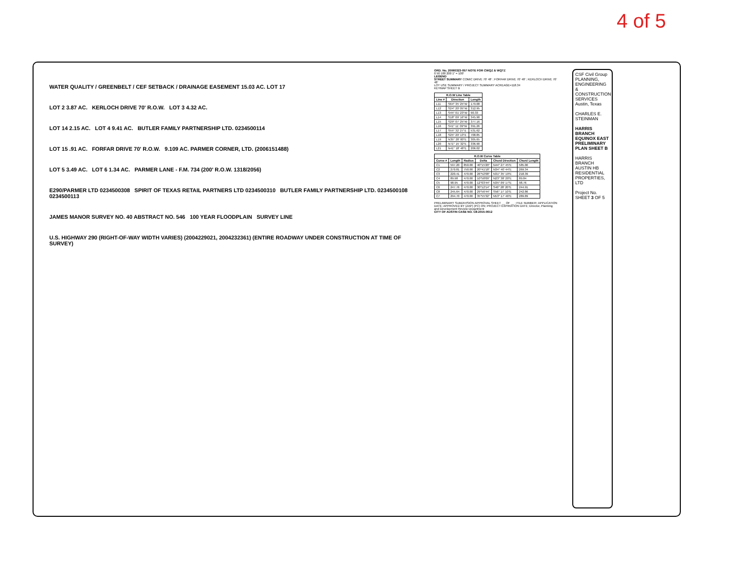4 of 5
WATER QUALITY / GREENBELT / CEF SETBACK / DRAINAGE EASEMENT 15.03 AC. LOT 17
LOT 2 3.87 AC. KERLOCH DRIVE 70' R.O.W. LOT 3 4.32 AC.
LOT 14 2.15 AC. LOT 4 9.41 AC. BUTLER FAMILY PARTNERSHIP LTD. 0234500114
LOT 15 .91 AC. FORFAR DRIVE 70' R.O.W. 9.109 AC. PARMER CORNER, LTD. (2006151488)
LOT 5 3.49 AC. LOT 6 1.34 AC. PARMER LANE - F.M. 734 (200' R.O.W. 1318/2056)
E290/PARMER LTD 0234500308 SPIRIT OF TEXAS RETAIL PARTNERS LTD 0234500310 BUTLER FAMILY PARTNERSHIP LTD. 0234500108 0234500113
JAMES MANOR SURVEY NO. 40 ABSTRACT NO. 546 100 YEAR FLOODPLAIN SURVEY LINE
U.S. HIGHWAY 290 (RIGHT-OF-WAY WIDTH VARIES) (2004229021, 2004232361) (ENTIRE ROADWAY UNDER CONSTRUCTION AT TIME OF SURVEY)
ORD. No. 20060323-057 NOTE FOR CWQZ & WQTZ
0 50 100 200 1" = 100'
LEGEND
STREET SUMMARY COMIC DRIVE 70' 48' ; FORFAR DRIVE 70' 48' ; KERLOCH DRIVE 70' 48'
LOT USE SUMMARY / PROJECT SUMMARY ACREAGE=118.34
KEYMAP SHEET B
| R.O.W Line Table | | |
| --- | --- | --- |
| Line # | Direction | Length |
| L11 | S64° 35' 25"W | 179.08 |
| L12 | S24° 20' 05"W | 312.95 |
| L13 | S45° 01' 23"W | 90.33 |
| L14 | S18° 09' 16"W | 345.90 |
| L15 | S29° 07' 25"W | 377.16 |
| L16 | S41° 11' 09"W | 391.26 |
| L17 | S55° 32' 27"E | 531.62 |
| L18 | S25° 20' 13"E | 708.85 |
| L19 | N35° 20' 00"E | 305.65 |
| L20 | N71° 15' 32"E | 336.90 |
| L21 | N41° 18' 48"E | 206.02 |
| R.O.W Curve Table | | | | | |
| --- | --- | --- | --- | --- | --- |
| Curve # | Length | Radius | Delta | Chord Direction | Chord Length |
| C1 | 597.20 | 850.00 | 40°15'20" | N44° 27' 45"E | 585.00 |
| C2 | 270.81 | 750.00 | 20°41'18" | N34° 40' 44"E | 269.34 |
| C3 | 220.41 | 470.00 | 26°52'08" | N31° 35' 19"E | 218.39 |
| C4 | 89.98 | 470.00 | 10°58'09" | N23° 38' 20"E | 89.84 |
| C5 | 98.95 | 470.00 | 12°03'44" | N35° 09' 17"E | 98.76 |
| C6 | 247.76 | 470.00 | 30°12'14" | S40° 28' 20"E | 244.91 |
| C8 | 245.64 | 470.00 | 29°56'44" | S56° 17' 10"E | 242.86 |
| C7 | 294.70 | 470.00 | 35°55'32" | N53° 17' 46"E | 289.89 |
PRELIMINARY SUBDIVISION APPROVAL SHEET __ OF __ ; FILE NUMBER; APPLICATION DATE; APPROVED BY (ZAP) (PC) ON; PROJECT EXPIRATION DATE; Director, Planning and Development Review Department
CITY OF AUSTIN CASE NO. C8-2015-0012
CSF Civil Group PLANNING, ENGINEERING & CONSTRUCTION SERVICES Austin, Texas
CHARLES E. STEINMAN
HARRIS BRANCH EQUINOX EAST PRELIMINARY PLAN SHEET B
HARRIS BRANCH AUSTIN HB RESIDENTIAL PROPERTIES, LTD
Project No. SHEET 3 OF 5